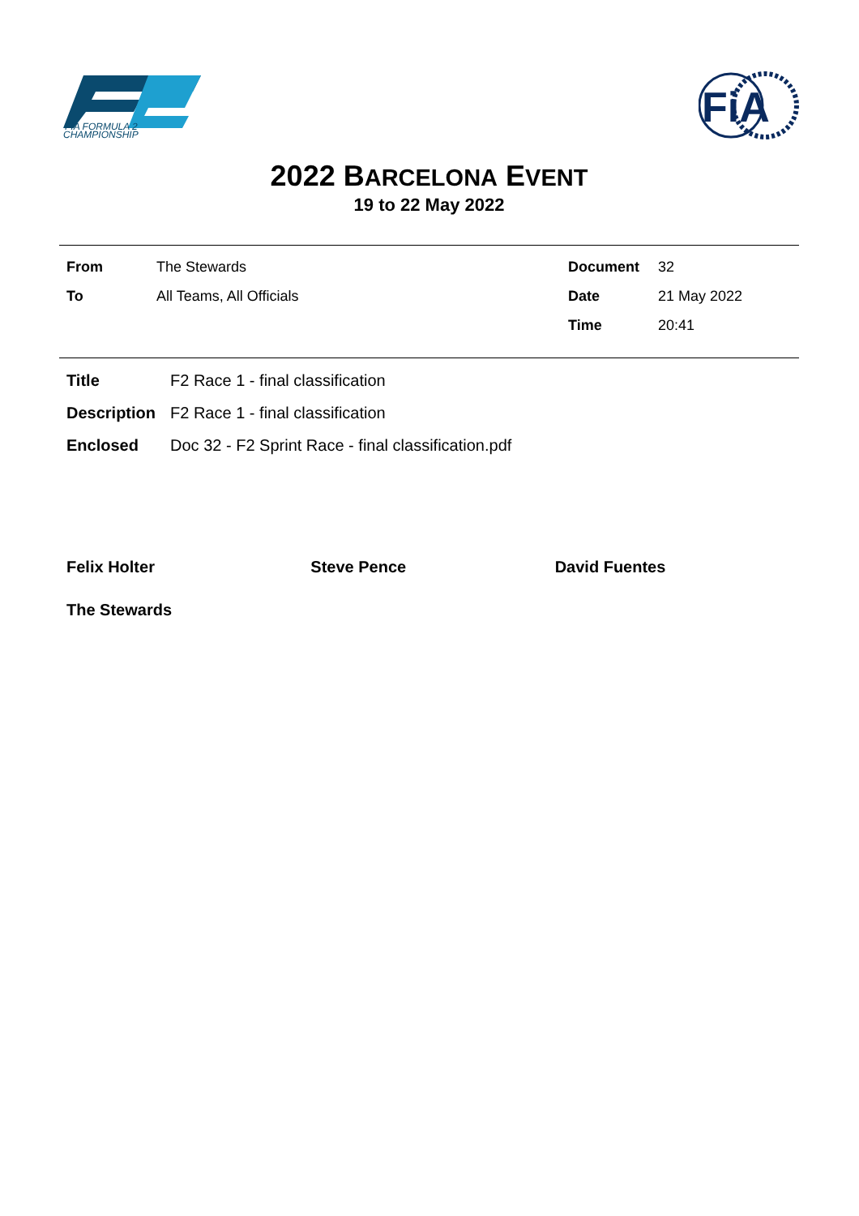FIA FORMULA 2
CHAMPIONSHIP
FiA
2022 BARCELONA EVENT
19 to 22 May 2022
| From | The Stewards | Document | 32 |
| To | All Teams, All Officials | Date | 21 May 2022 |
| | | Time | 20:41 |
| Title | F2 Race 1 - final classification |
| Description | F2 Race 1 - final classification |
| Enclosed | Doc 32 - F2 Sprint Race - final classification.pdf |
Felix Holter Steve Pence David Fuentes
The Stewards